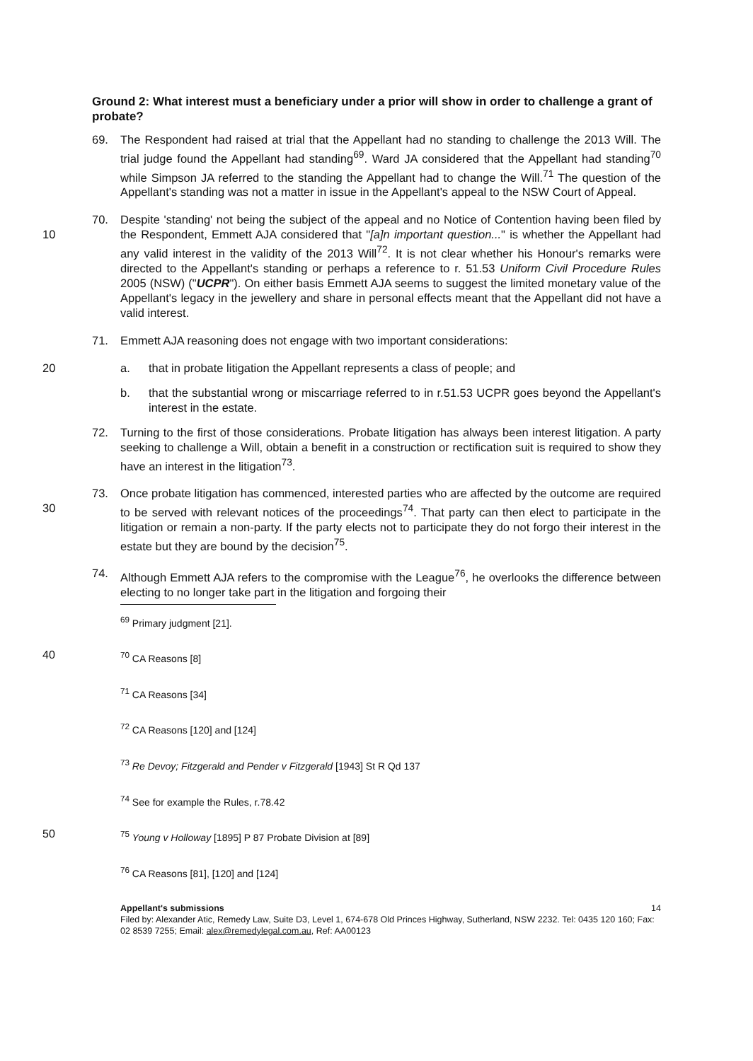Ground 2: What interest must a beneficiary under a prior will show in order to challenge a grant of probate?
69. The Respondent had raised at trial that the Appellant had no standing to challenge the 2013 Will. The trial judge found the Appellant had standing<sup>69</sup>. Ward JA considered that the Appellant had standing<sup>70</sup> while Simpson JA referred to the standing the Appellant had to change the Will.<sup>71</sup> The question of the Appellant's standing was not a matter in issue in the Appellant's appeal to the NSW Court of Appeal.
10 70. Despite 'standing' not being the subject of the appeal and no Notice of Contention having been filed by the Respondent, Emmett AJA considered that "[a]n important question..." is whether the Appellant had any valid interest in the validity of the 2013 Will<sup>72</sup>. It is not clear whether his Honour's remarks were directed to the Appellant's standing or perhaps a reference to r. 51.53 Uniform Civil Procedure Rules 2005 (NSW) ("UCPR"). On either basis Emmett AJA seems to suggest the limited monetary value of the Appellant's legacy in the jewellery and share in personal effects meant that the Appellant did not have a valid interest.
71. Emmett AJA reasoning does not engage with two important considerations:
20 a. that in probate litigation the Appellant represents a class of people; and
b. that the substantial wrong or miscarriage referred to in r.51.53 UCPR goes beyond the Appellant's interest in the estate.
72. Turning to the first of those considerations. Probate litigation has always been interest litigation. A party seeking to challenge a Will, obtain a benefit in a construction or rectification suit is required to show they have an interest in the litigation<sup>73</sup>.
30 73. Once probate litigation has commenced, interested parties who are affected by the outcome are required to be served with relevant notices of the proceedings<sup>74</sup>. That party can then elect to participate in the litigation or remain a non-party. If the party elects not to participate they do not forgo their interest in the estate but they are bound by the decision<sup>75</sup>.
74. Although Emmett AJA refers to the compromise with the League<sup>76</sup>, he overlooks the difference between electing to no longer take part in the litigation and forgoing their
<sup>69</sup> Primary judgment [21].
40 <sup>70</sup> CA Reasons [8]
<sup>71</sup> CA Reasons [34]
<sup>72</sup> CA Reasons [120] and [124]
<sup>73</sup> Re Devoy; Fitzgerald and Pender v Fitzgerald [1943] St R Qd 137
<sup>74</sup> See for example the Rules, r.78.42
50 <sup>75</sup> Young v Holloway [1895] P 87 Probate Division at [89]
<sup>76</sup> CA Reasons [81], [120] and [124]
Appellant's submissions 14
Filed by: Alexander Atic, Remedy Law, Suite D3, Level 1, 674-678 Old Princes Highway, Sutherland, NSW 2232. Tel: 0435 120 160; Fax: 02 8539 7255; Email: alex@remedylegal.com.au, Ref: AA00123